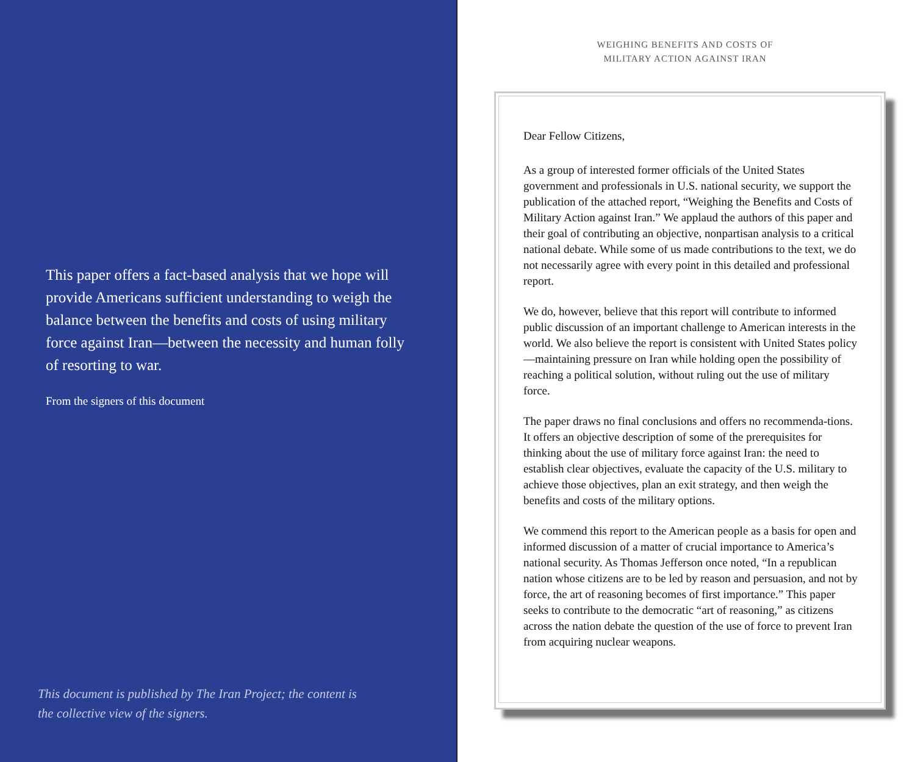This paper offers a fact-based analysis that we hope will provide Americans sufficient understanding to weigh the balance between the benefits and costs of using military force against Iran—between the necessity and human folly of resorting to war.
From the signers of this document
This document is published by The Iran Project; the content is
the collective view of the signers.
WEIGHING BENEFITS AND COSTS OF
MILITARY ACTION AGAINST IRAN
Dear Fellow Citizens,
As a group of interested former officials of the United States government and professionals in U.S. national security, we support the publication of the attached report, “Weighing the Benefits and Costs of Military Action against Iran.” We applaud the authors of this paper and their goal of contributing an objective, nonpartisan analysis to a critical national debate. While some of us made contributions to the text, we do not necessarily agree with every point in this detailed and professional report.
We do, however, believe that this report will contribute to informed public discussion of an important challenge to American interests in the world. We also believe the report is consistent with United States policy—maintaining pressure on Iran while holding open the possibility of reaching a political solution, without ruling out the use of military force.
The paper draws no final conclusions and offers no recommenda-tions. It offers an objective description of some of the prerequisites for thinking about the use of military force against Iran: the need to establish clear objectives, evaluate the capacity of the U.S. military to achieve those objectives, plan an exit strategy, and then weigh the benefits and costs of the military options.
We commend this report to the American people as a basis for open and informed discussion of a matter of crucial importance to America’s national security. As Thomas Jefferson once noted, “In a republican nation whose citizens are to be led by reason and persuasion, and not by force, the art of reasoning becomes of first importance.” This paper seeks to contribute to the democratic “art of reasoning,” as citizens across the nation debate the question of the use of force to prevent Iran from acquiring nuclear weapons.